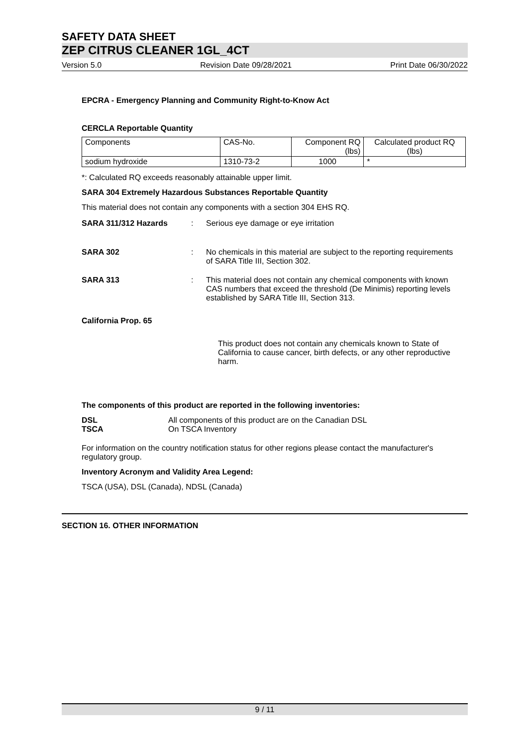SAFETY DATA SHEET
ZEP CITRUS CLEANER 1GL_4CT
Version 5.0 Revision Date 09/28/2021 Print Date 06/30/2022
EPCRA - Emergency Planning and Community Right-to-Know Act
CERCLA Reportable Quantity
| Components | CAS-No. | Component RQ (lbs) | Calculated product RQ (lbs) |
| sodium hydroxide | 1310-73-2 | 1000 | * |
*: Calculated RQ exceeds reasonably attainable upper limit.
SARA 304 Extremely Hazardous Substances Reportable Quantity
This material does not contain any components with a section 304 EHS RQ.
SARA 311/312 Hazards : Serious eye damage or eye irritation
SARA 302 : No chemicals in this material are subject to the reporting requirements of SARA Title III, Section 302.
SARA 313 : This material does not contain any chemical components with known CAS numbers that exceed the threshold (De Minimis) reporting levels established by SARA Title III, Section 313.
California Prop. 65
This product does not contain any chemicals known to State of California to cause cancer, birth defects, or any other reproductive harm.
The components of this product are reported in the following inventories:
DSL
TSCA
All components of this product are on the Canadian DSL
On TSCA Inventory
For information on the country notification status for other regions please contact the manufacturer's regulatory group.
Inventory Acronym and Validity Area Legend:
TSCA (USA), DSL (Canada), NDSL (Canada)
SECTION 16. OTHER INFORMATION
9 / 11